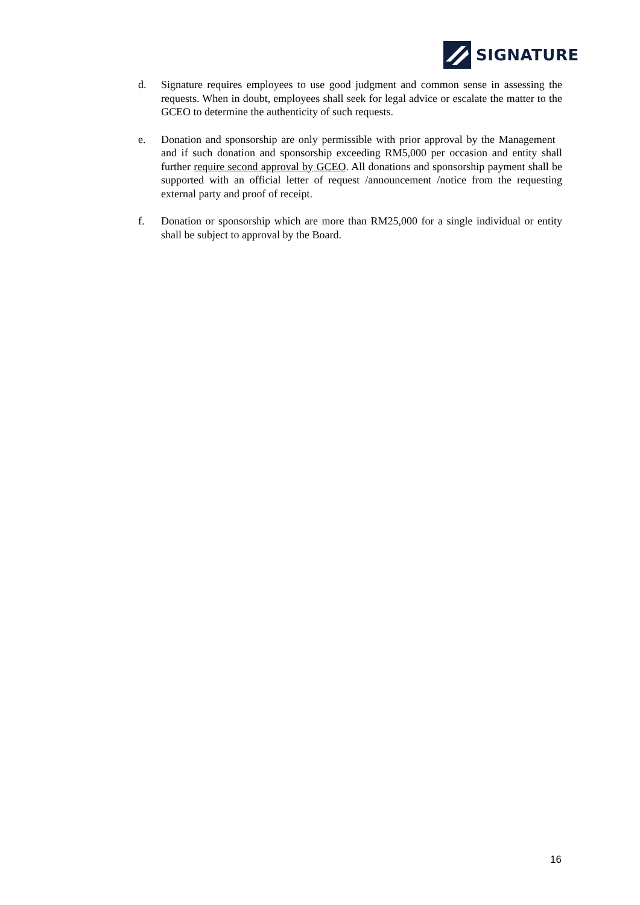SIGNATURE
d. Signature requires employees to use good judgment and common sense in assessing the requests. When in doubt, employees shall seek for legal advice or escalate the matter to the GCEO to determine the authenticity of such requests.
e. Donation and sponsorship are only permissible with prior approval by the Management and if such donation and sponsorship exceeding RM5,000 per occasion and entity shall further require second approval by GCEO. All donations and sponsorship payment shall be supported with an official letter of request /announcement /notice from the requesting external party and proof of receipt.
f. Donation or sponsorship which are more than RM25,000 for a single individual or entity shall be subject to approval by the Board.
16